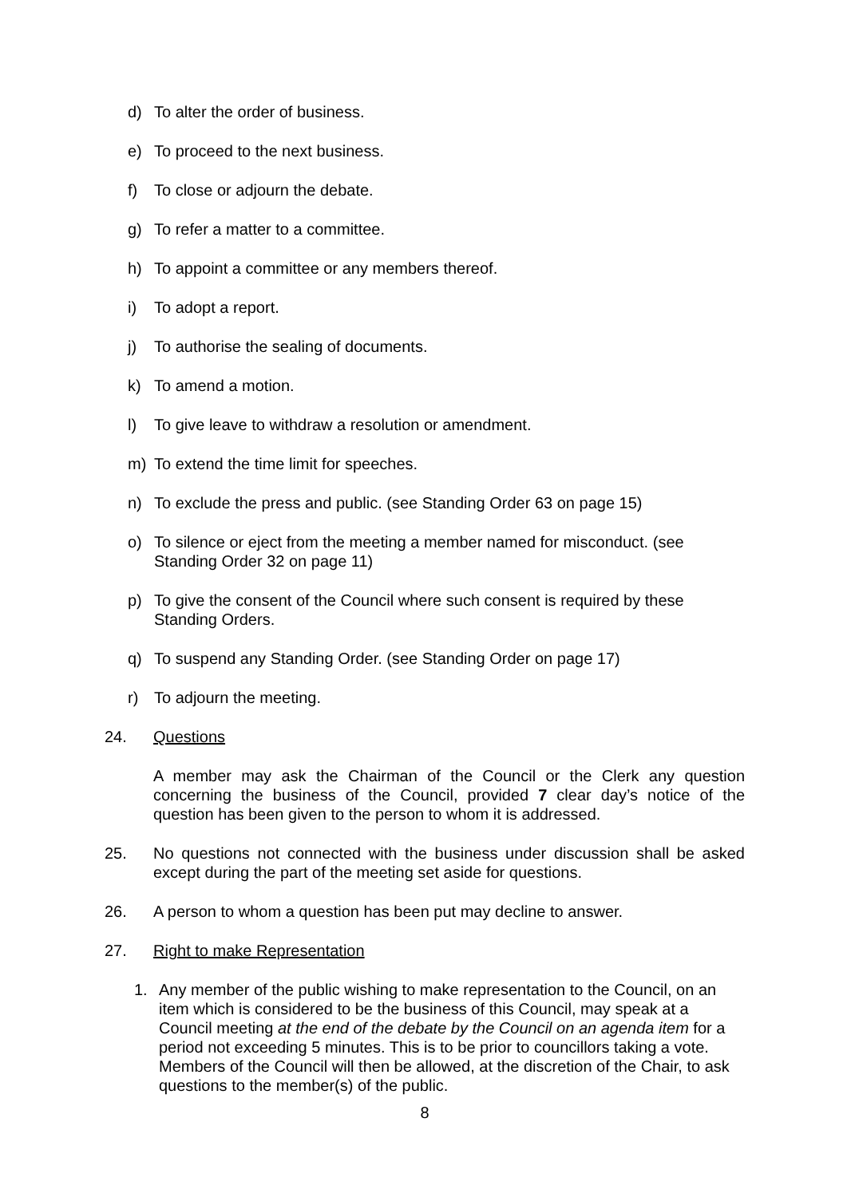d) To alter the order of business.
e) To proceed to the next business.
f) To close or adjourn the debate.
g) To refer a matter to a committee.
h) To appoint a committee or any members thereof.
i) To adopt a report.
j) To authorise the sealing of documents.
k) To amend a motion.
l) To give leave to withdraw a resolution or amendment.
m) To extend the time limit for speeches.
n) To exclude the press and public. (see Standing Order 63 on page 15)
o) To silence or eject from the meeting a member named for misconduct. (see Standing Order 32 on page 11)
p) To give the consent of the Council where such consent is required by these Standing Orders.
q) To suspend any Standing Order. (see Standing Order on page 17)
r) To adjourn the meeting.
24. Questions
A member may ask the Chairman of the Council or the Clerk any question concerning the business of the Council, provided 7 clear day’s notice of the question has been given to the person to whom it is addressed.
25. No questions not connected with the business under discussion shall be asked except during the part of the meeting set aside for questions.
26. A person to whom a question has been put may decline to answer.
27. Right to make Representation
1. Any member of the public wishing to make representation to the Council, on an item which is considered to be the business of this Council, may speak at a Council meeting at the end of the debate by the Council on an agenda item for a period not exceeding 5 minutes. This is to be prior to councillors taking a vote. Members of the Council will then be allowed, at the discretion of the Chair, to ask questions to the member(s) of the public.
8